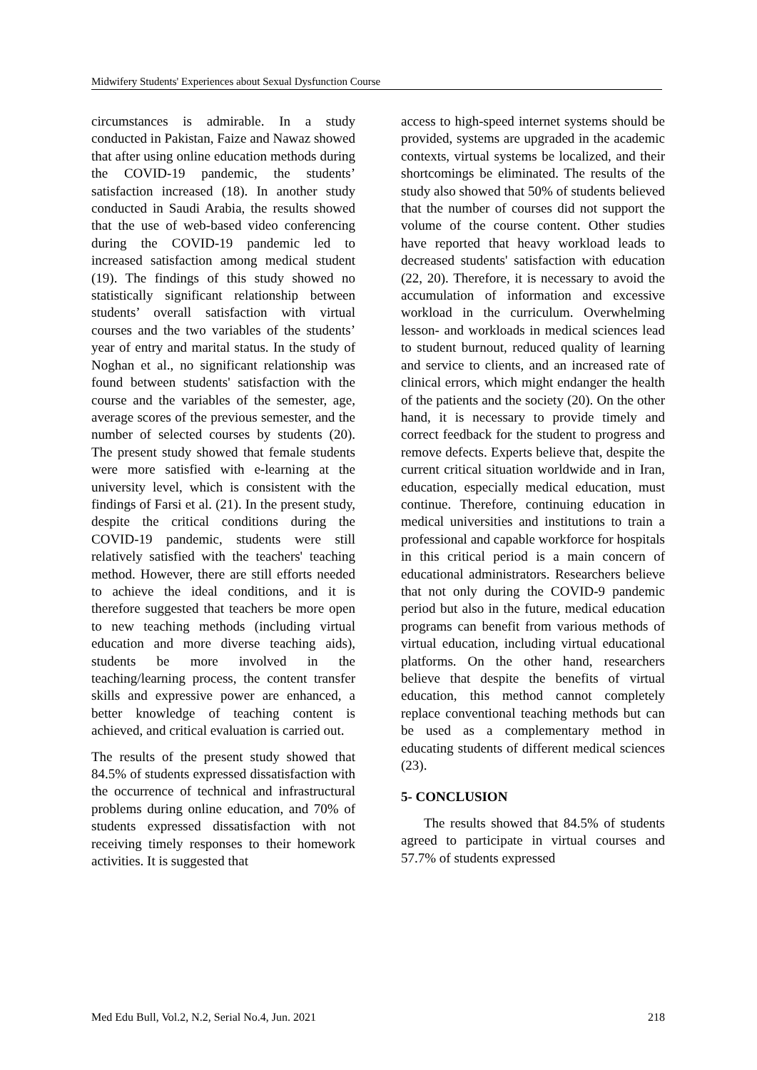Midwifery Students' Experiences about Sexual Dysfunction Course
circumstances is admirable. In a study conducted in Pakistan, Faize and Nawaz showed that after using online education methods during the COVID-19 pandemic, the students’ satisfaction increased (18). In another study conducted in Saudi Arabia, the results showed that the use of web-based video conferencing during the COVID-19 pandemic led to increased satisfaction among medical student (19). The findings of this study showed no statistically significant relationship between students’ overall satisfaction with virtual courses and the two variables of the students’ year of entry and marital status. In the study of Noghan et al., no significant relationship was found between students' satisfaction with the course and the variables of the semester, age, average scores of the previous semester, and the number of selected courses by students (20). The present study showed that female students were more satisfied with e-learning at the university level, which is consistent with the findings of Farsi et al. (21). In the present study, despite the critical conditions during the COVID-19 pandemic, students were still relatively satisfied with the teachers' teaching method. However, there are still efforts needed to achieve the ideal conditions, and it is therefore suggested that teachers be more open to new teaching methods (including virtual education and more diverse teaching aids), students be more involved in the teaching/learning process, the content transfer skills and expressive power are enhanced, a better knowledge of teaching content is achieved, and critical evaluation is carried out.
The results of the present study showed that 84.5% of students expressed dissatisfaction with the occurrence of technical and infrastructural problems during online education, and 70% of students expressed dissatisfaction with not receiving timely responses to their homework activities. It is suggested that
access to high-speed internet systems should be provided, systems are upgraded in the academic contexts, virtual systems be localized, and their shortcomings be eliminated. The results of the study also showed that 50% of students believed that the number of courses did not support the volume of the course content. Other studies have reported that heavy workload leads to decreased students' satisfaction with education (22, 20). Therefore, it is necessary to avoid the accumulation of information and excessive workload in the curriculum. Overwhelming lesson- and workloads in medical sciences lead to student burnout, reduced quality of learning and service to clients, and an increased rate of clinical errors, which might endanger the health of the patients and the society (20). On the other hand, it is necessary to provide timely and correct feedback for the student to progress and remove defects. Experts believe that, despite the current critical situation worldwide and in Iran, education, especially medical education, must continue. Therefore, continuing education in medical universities and institutions to train a professional and capable workforce for hospitals in this critical period is a main concern of educational administrators. Researchers believe that not only during the COVID-9 pandemic period but also in the future, medical education programs can benefit from various methods of virtual education, including virtual educational platforms. On the other hand, researchers believe that despite the benefits of virtual education, this method cannot completely replace conventional teaching methods but can be used as a complementary method in educating students of different medical sciences (23).
5- CONCLUSION
The results showed that 84.5% of students agreed to participate in virtual courses and 57.7% of students expressed
Med Edu Bull, Vol.2, N.2, Serial No.4, Jun. 2021 218